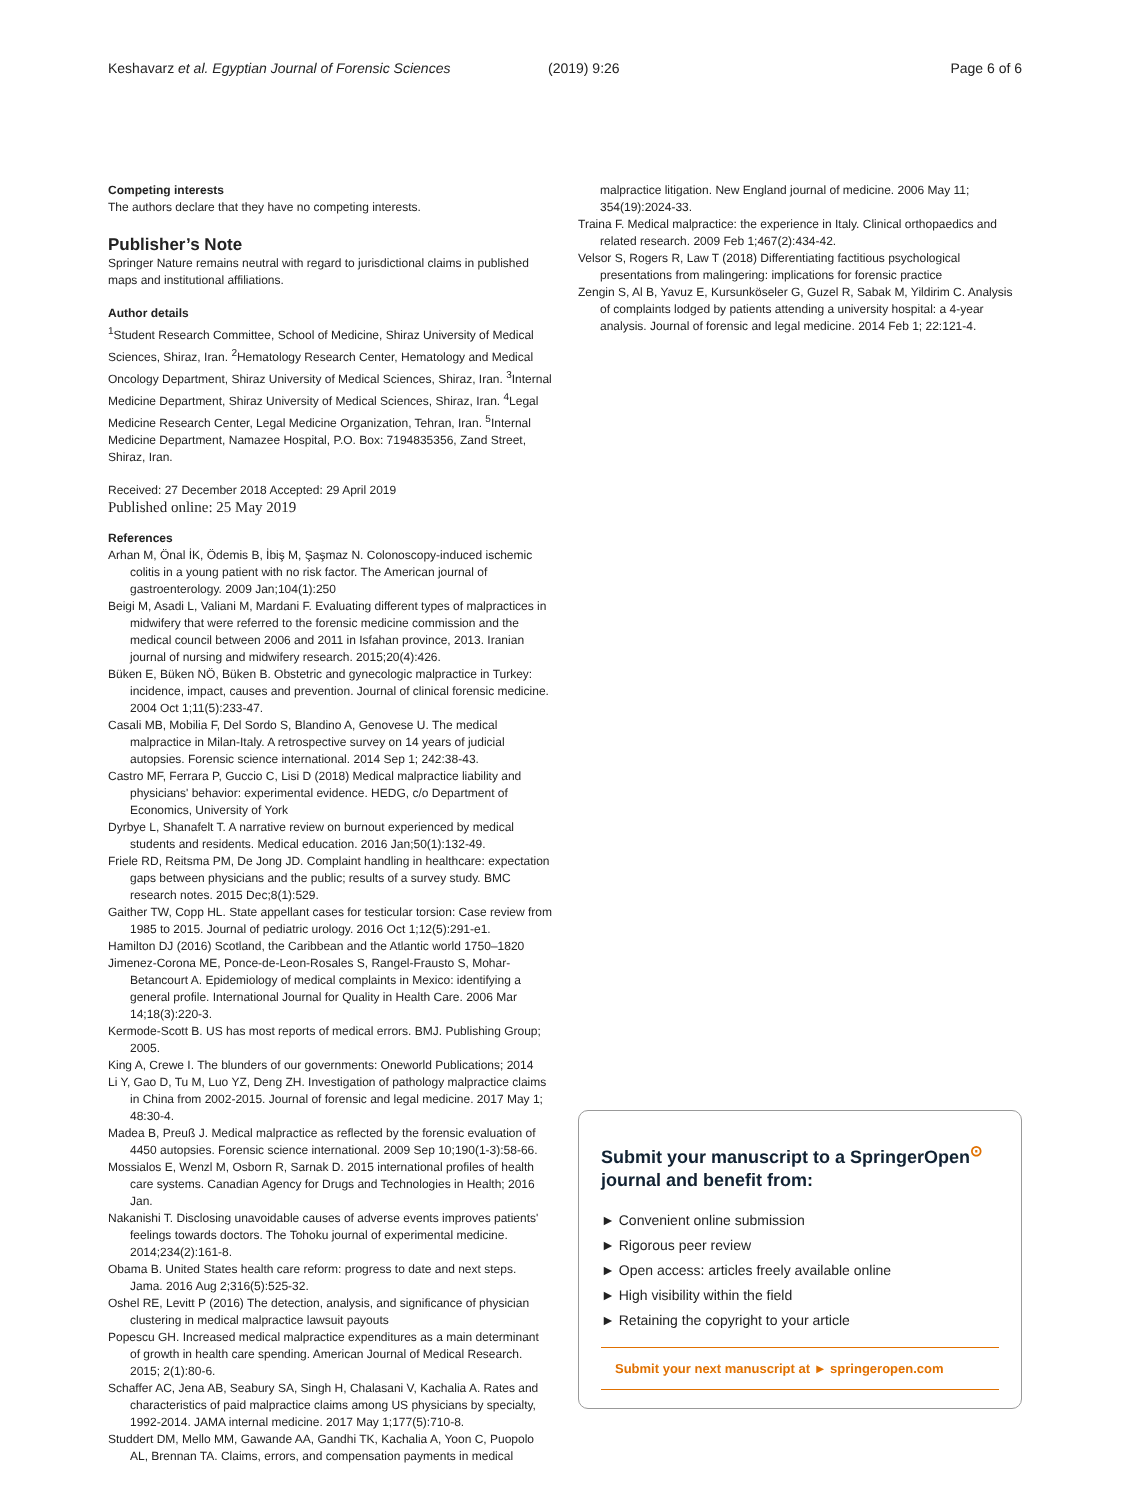Keshavarz et al. Egyptian Journal of Forensic Sciences (2019) 9:26 Page 6 of 6
Competing interests
The authors declare that they have no competing interests.
Publisher’s Note
Springer Nature remains neutral with regard to jurisdictional claims in published maps and institutional affiliations.
Author details
<sup>1</sup> Student Research Committee, School of Medicine, Shiraz University of Medical Sciences, Shiraz, Iran. <sup>2</sup>Hematology Research Center, Hematology and Medical Oncology Department, Shiraz University of Medical Sciences, Shiraz, Iran. <sup>3</sup>Internal Medicine Department, Shiraz University of Medical Sciences, Shiraz, Iran. <sup>4</sup>Legal Medicine Research Center, Legal Medicine Organization, Tehran, Iran. <sup>5</sup>Internal Medicine Department, Namazee Hospital, P.O. Box: 7194835356, Zand Street, Shiraz, Iran.
Received: 27 December 2018 Accepted: 29 April 2019
Published online: 25 May 2019
References
Arhan M, Önal İK, Ödemis B, İbiş M, Şaşmaz N. Colonoscopy-induced ischemic colitis in a young patient with no risk factor. The American journal of gastroenterology. 2009 Jan;104(1):250
Beigi M, Asadi L, Valiani M, Mardani F. Evaluating different types of malpractices in midwifery that were referred to the forensic medicine commission and the medical council between 2006 and 2011 in Isfahan province, 2013. Iranian journal of nursing and midwifery research. 2015;20(4):426.
Büken E, Büken NÖ, Büken B. Obstetric and gynecologic malpractice in Turkey: incidence, impact, causes and prevention. Journal of clinical forensic medicine. 2004 Oct 1;11(5):233-47.
Casali MB, Mobilia F, Del Sordo S, Blandino A, Genovese U. The medical malpractice in Milan-Italy. A retrospective survey on 14 years of judicial autopsies. Forensic science international. 2014 Sep 1; 242:38-43.
Castro MF, Ferrara P, Guccio C, Lisi D (2018) Medical malpractice liability and physicians' behavior: experimental evidence. HEDG, c/o Department of Economics, University of York
Dyrbye L, Shanafelt T. A narrative review on burnout experienced by medical students and residents. Medical education. 2016 Jan;50(1):132-49.
Friele RD, Reitsma PM, De Jong JD. Complaint handling in healthcare: expectation gaps between physicians and the public; results of a survey study. BMC research notes. 2015 Dec;8(1):529.
Gaither TW, Copp HL. State appellant cases for testicular torsion: Case review from 1985 to 2015. Journal of pediatric urology. 2016 Oct 1;12(5):291-e1.
Hamilton DJ (2016) Scotland, the Caribbean and the Atlantic world 1750–1820
Jimenez-Corona ME, Ponce-de-Leon-Rosales S, Rangel-Frausto S, Mohar-Betancourt A. Epidemiology of medical complaints in Mexico: identifying a general profile. International Journal for Quality in Health Care. 2006 Mar 14;18(3):220-3.
Kermode-Scott B. US has most reports of medical errors. BMJ. Publishing Group; 2005.
King A, Crewe I. The blunders of our governments: Oneworld Publications; 2014
Li Y, Gao D, Tu M, Luo YZ, Deng ZH. Investigation of pathology malpractice claims in China from 2002-2015. Journal of forensic and legal medicine. 2017 May 1; 48:30-4.
Madea B, Preuß J. Medical malpractice as reflected by the forensic evaluation of 4450 autopsies. Forensic science international. 2009 Sep 10;190(1-3):58-66.
Mossialos E, Wenzl M, Osborn R, Sarnak D. 2015 international profiles of health care systems. Canadian Agency for Drugs and Technologies in Health; 2016 Jan.
Nakanishi T. Disclosing unavoidable causes of adverse events improves patients' feelings towards doctors. The Tohoku journal of experimental medicine. 2014;234(2):161-8.
Obama B. United States health care reform: progress to date and next steps. Jama. 2016 Aug 2;316(5):525-32.
Oshel RE, Levitt P (2016) The detection, analysis, and significance of physician clustering in medical malpractice lawsuit payouts
Popescu GH. Increased medical malpractice expenditures as a main determinant of growth in health care spending. American Journal of Medical Research. 2015; 2(1):80-6.
Schaffer AC, Jena AB, Seabury SA, Singh H, Chalasani V, Kachalia A. Rates and characteristics of paid malpractice claims among US physicians by specialty, 1992-2014. JAMA internal medicine. 2017 May 1;177(5):710-8.
Studdert DM, Mello MM, Gawande AA, Gandhi TK, Kachalia A, Yoon C, Puopolo AL, Brennan TA. Claims, errors, and compensation payments in medical
malpractice litigation. New England journal of medicine. 2006 May 11; 354(19):2024-33.
Traina F. Medical malpractice: the experience in Italy. Clinical orthopaedics and related research. 2009 Feb 1;467(2):434-42.
Velsor S, Rogers R, Law T (2018) Differentiating factitious psychological presentations from malingering: implications for forensic practice
Zengin S, Al B, Yavuz E, Kursunköseler G, Guzel R, Sabak M, Yildirim C. Analysis of complaints lodged by patients attending a university hospital: a 4-year analysis. Journal of forensic and legal medicine. 2014 Feb 1; 22:121-4.
Submit your manuscript to a SpringerOpen<sup>⊙</sup> journal and benefit from:
► Convenient online submission
► Rigorous peer review
► Open access: articles freely available online
► High visibility within the field
► Retaining the copyright to your article
Submit your next manuscript at ► springeropen.com